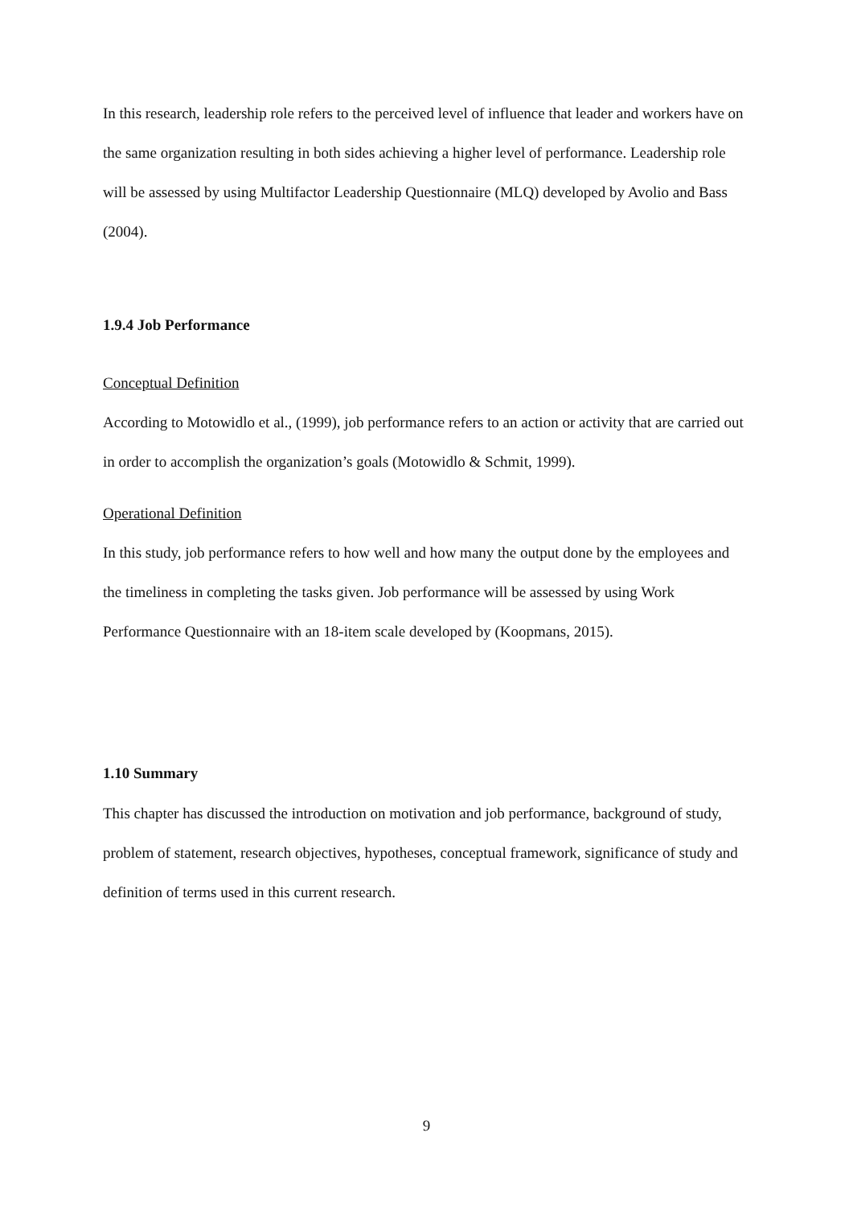In this research, leadership role refers to the perceived level of influence that leader and workers have on the same organization resulting in both sides achieving a higher level of performance. Leadership role will be assessed by using Multifactor Leadership Questionnaire (MLQ) developed by Avolio and Bass (2004).
1.9.4 Job Performance
Conceptual Definition
According to Motowidlo et al., (1999), job performance refers to an action or activity that are carried out in order to accomplish the organization’s goals (Motowidlo & Schmit, 1999).
Operational Definition
In this study, job performance refers to how well and how many the output done by the employees and the timeliness in completing the tasks given. Job performance will be assessed by using Work Performance Questionnaire with an 18-item scale developed by (Koopmans, 2015).
1.10 Summary
This chapter has discussed the introduction on motivation and job performance, background of study, problem of statement, research objectives, hypotheses, conceptual framework, significance of study and definition of terms used in this current research.
9